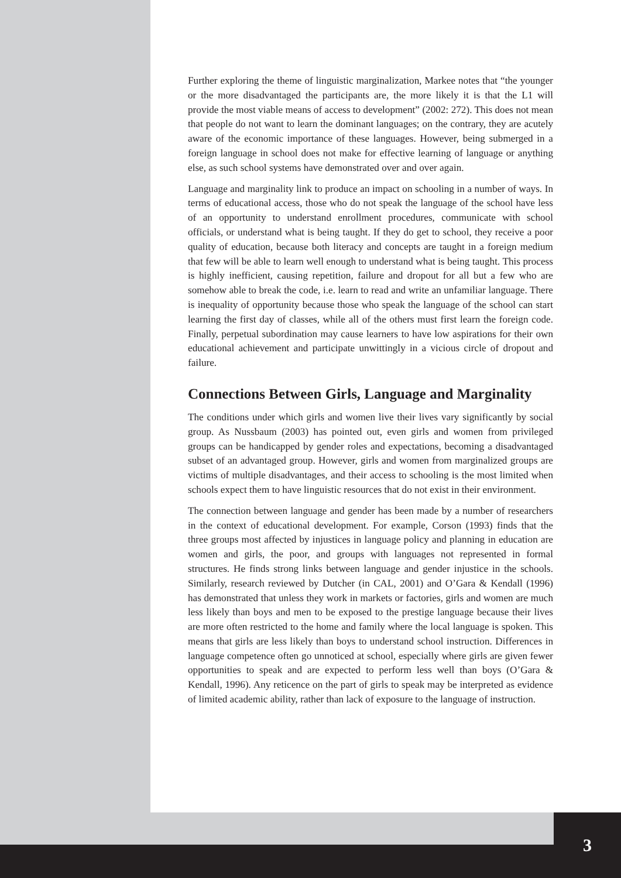Further exploring the theme of linguistic marginalization, Markee notes that “the younger or the more disadvantaged the participants are, the more likely it is that the L1 will provide the most viable means of access to development” (2002: 272). This does not mean that people do not want to learn the dominant languages; on the contrary, they are acutely aware of the economic importance of these languages. However, being submerged in a foreign language in school does not make for effective learning of language or anything else, as such school systems have demonstrated over and over again.
Language and marginality link to produce an impact on schooling in a number of ways. In terms of educational access, those who do not speak the language of the school have less of an opportunity to understand enrollment procedures, communicate with school officials, or understand what is being taught. If they do get to school, they receive a poor quality of education, because both literacy and concepts are taught in a foreign medium that few will be able to learn well enough to understand what is being taught. This process is highly inefficient, causing repetition, failure and dropout for all but a few who are somehow able to break the code, i.e. learn to read and write an unfamiliar language. There is inequality of opportunity because those who speak the language of the school can start learning the first day of classes, while all of the others must first learn the foreign code. Finally, perpetual subordination may cause learners to have low aspirations for their own educational achievement and participate unwittingly in a vicious circle of dropout and failure.
Connections Between Girls, Language and Marginality
The conditions under which girls and women live their lives vary significantly by social group. As Nussbaum (2003) has pointed out, even girls and women from privileged groups can be handicapped by gender roles and expectations, becoming a disadvantaged subset of an advantaged group. However, girls and women from marginalized groups are victims of multiple disadvantages, and their access to schooling is the most limited when schools expect them to have linguistic resources that do not exist in their environment.
The connection between language and gender has been made by a number of researchers in the context of educational development. For example, Corson (1993) finds that the three groups most affected by injustices in language policy and planning in education are women and girls, the poor, and groups with languages not represented in formal structures. He finds strong links between language and gender injustice in the schools. Similarly, research reviewed by Dutcher (in CAL, 2001) and O’Gara & Kendall (1996) has demonstrated that unless they work in markets or factories, girls and women are much less likely than boys and men to be exposed to the prestige language because their lives are more often restricted to the home and family where the local language is spoken. This means that girls are less likely than boys to understand school instruction. Differences in language competence often go unnoticed at school, especially where girls are given fewer opportunities to speak and are expected to perform less well than boys (O’Gara & Kendall, 1996). Any reticence on the part of girls to speak may be interpreted as evidence of limited academic ability, rather than lack of exposure to the language of instruction.
3